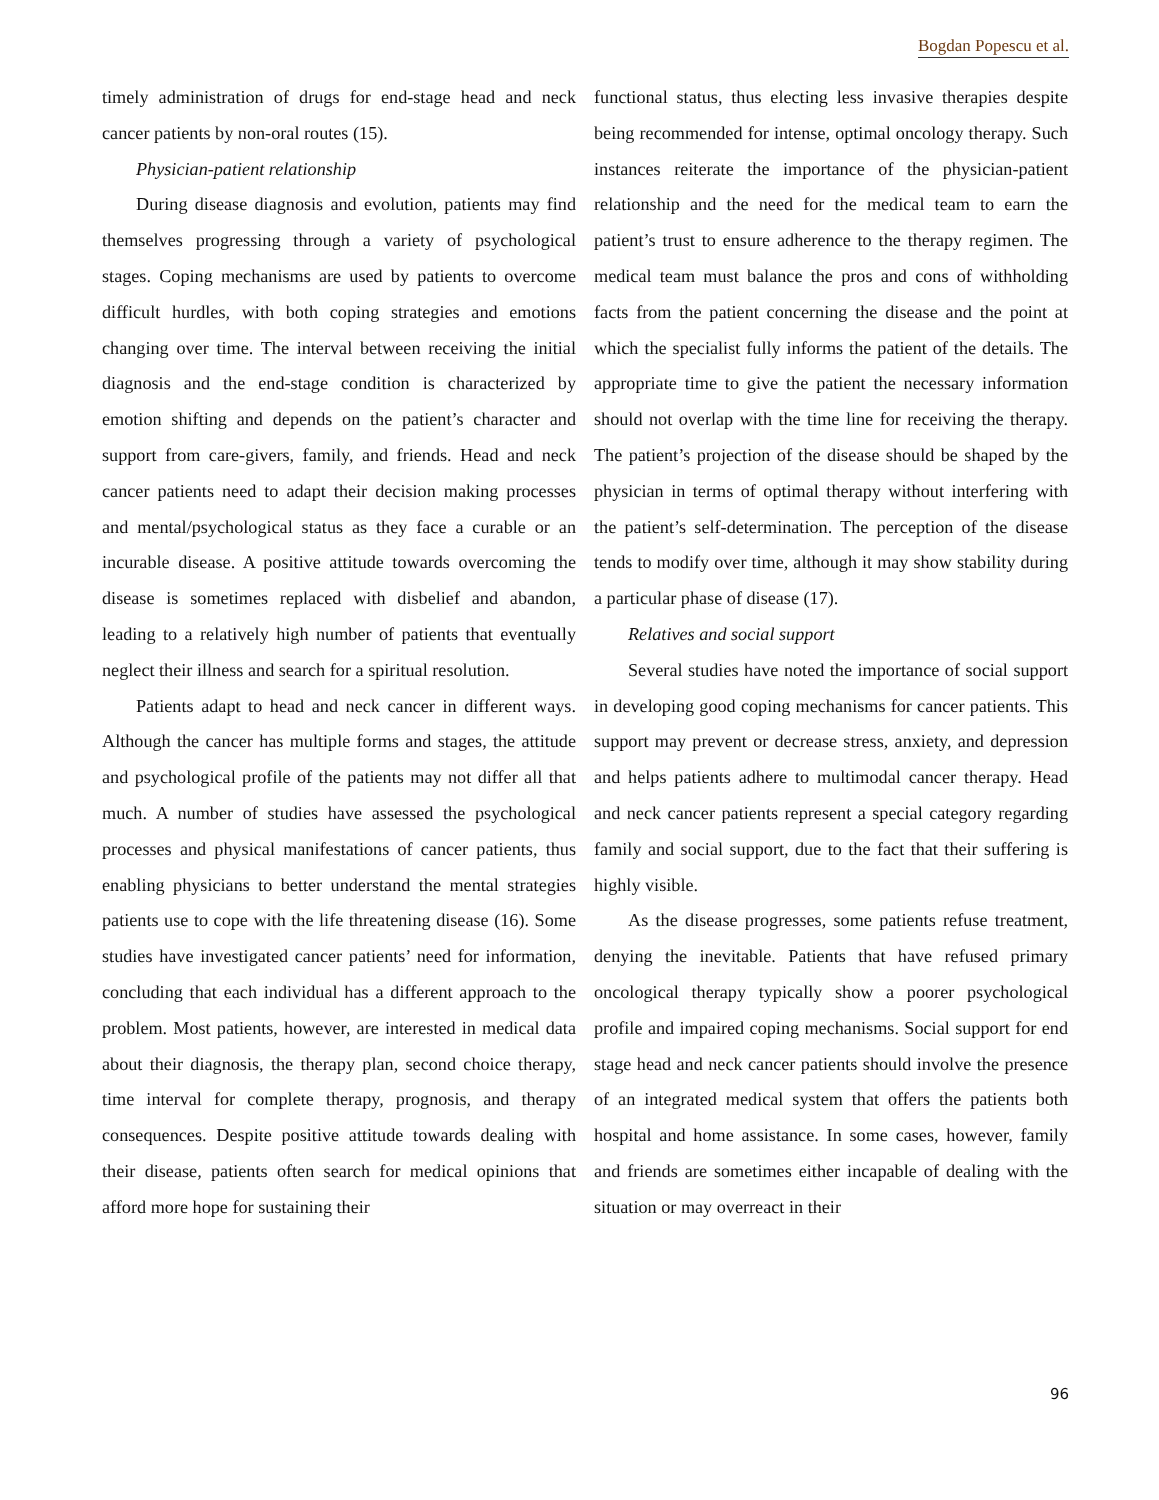Bogdan Popescu et al.
timely administration of drugs for end-stage head and neck cancer patients by non-oral routes (15).
Physician-patient relationship
During disease diagnosis and evolution, patients may find themselves progressing through a variety of psychological stages. Coping mechanisms are used by patients to overcome difficult hurdles, with both coping strategies and emotions changing over time. The interval between receiving the initial diagnosis and the end-stage condition is characterized by emotion shifting and depends on the patient’s character and support from care-givers, family, and friends. Head and neck cancer patients need to adapt their decision making processes and mental/psychological status as they face a curable or an incurable disease. A positive attitude towards overcoming the disease is sometimes replaced with disbelief and abandon, leading to a relatively high number of patients that eventually neglect their illness and search for a spiritual resolution.
Patients adapt to head and neck cancer in different ways. Although the cancer has multiple forms and stages, the attitude and psychological profile of the patients may not differ all that much. A number of studies have assessed the psychological processes and physical manifestations of cancer patients, thus enabling physicians to better understand the mental strategies patients use to cope with the life threatening disease (16). Some studies have investigated cancer patients’ need for information, concluding that each individual has a different approach to the problem. Most patients, however, are interested in medical data about their diagnosis, the therapy plan, second choice therapy, time interval for complete therapy, prognosis, and therapy consequences. Despite positive attitude towards dealing with their disease, patients often search for medical opinions that afford more hope for sustaining their
functional status, thus electing less invasive therapies despite being recommended for intense, optimal oncology therapy. Such instances reiterate the importance of the physician-patient relationship and the need for the medical team to earn the patient’s trust to ensure adherence to the therapy regimen. The medical team must balance the pros and cons of withholding facts from the patient concerning the disease and the point at which the specialist fully informs the patient of the details. The appropriate time to give the patient the necessary information should not overlap with the time line for receiving the therapy. The patient’s projection of the disease should be shaped by the physician in terms of optimal therapy without interfering with the patient’s self-determination. The perception of the disease tends to modify over time, although it may show stability during a particular phase of disease (17).
Relatives and social support
Several studies have noted the importance of social support in developing good coping mechanisms for cancer patients. This support may prevent or decrease stress, anxiety, and depression and helps patients adhere to multimodal cancer therapy. Head and neck cancer patients represent a special category regarding family and social support, due to the fact that their suffering is highly visible.
As the disease progresses, some patients refuse treatment, denying the inevitable. Patients that have refused primary oncological therapy typically show a poorer psychological profile and impaired coping mechanisms. Social support for end stage head and neck cancer patients should involve the presence of an integrated medical system that offers the patients both hospital and home assistance. In some cases, however, family and friends are sometimes either incapable of dealing with the situation or may overreact in their
96